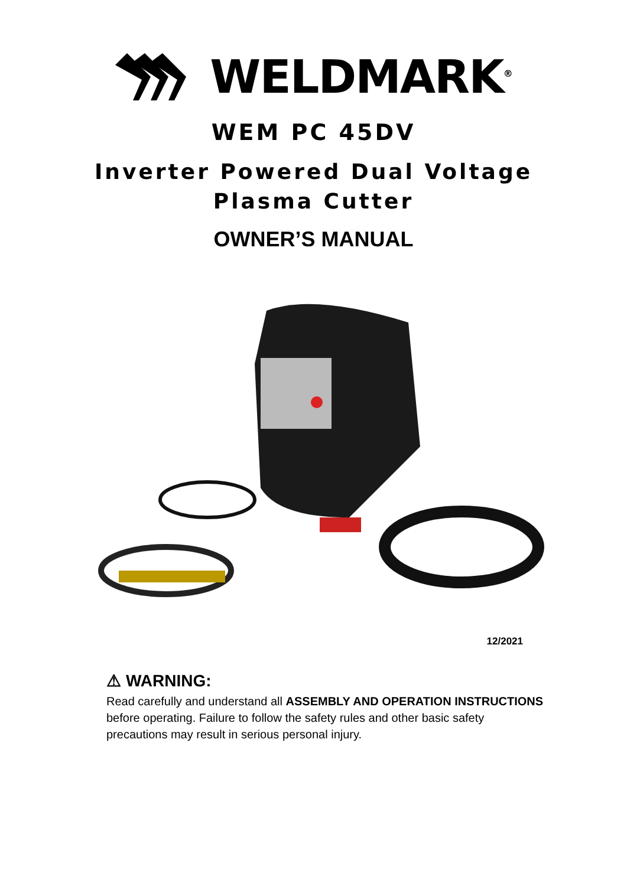WELDMARK<sup>®</sup>
WEM PC 45DV
Inverter Powered Dual Voltage
Plasma Cutter
OWNER’S MANUAL
12/2021
⚠ WARNING:
Read carefully and understand all ASSEMBLY AND OPERATION INSTRUCTIONS before operating. Failure to follow the safety rules and other basic safety precautions may result in serious personal injury.